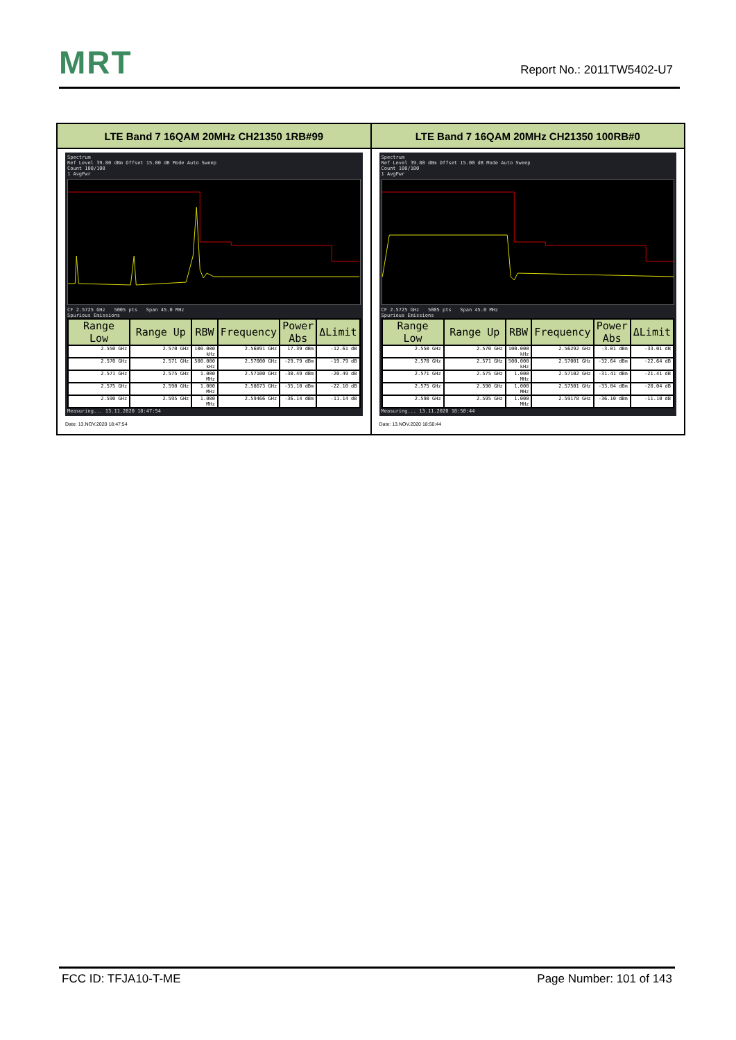MRT
Report No.: 2011TW5402-U7
| LTE Band 7 16QAM 20MHz CH21350 1RB#99 | LTE Band 7 16QAM 20MHz CH21350 100RB#0 |
| --- | --- |
| Spectrum Ref Level 39.80 dBm Offset 15.00 dB Mode Auto Sweep Count 100/100 1 AvgPwr CF 2.5725 GHz 5005 pts Span 45.0 MHz Spurious Emissions / Range Low / Range Up / RBW / Frequency / Power Abs / ΔLimit / / --- / --- / --- / --- / --- / --- / / 2.550 GHz / 2.570 GHz / 100.000 kHz / 2.56891 GHz / 17.39 dBm / -12.61 dB / / 2.570 GHz / 2.571 GHz / 500.000 kHz / 2.57000 GHz / -29.79 dBm / -19.79 dB / / 2.571 GHz / 2.575 GHz / 1.000 MHz / 2.57100 GHz / -30.49 dBm / -20.49 dB / / 2.575 GHz / 2.590 GHz / 1.000 MHz / 2.58673 GHz / -35.10 dBm / -22.10 dB / / 2.590 GHz / 2.595 GHz / 1.000 MHz / 2.59466 GHz / -36.14 dBm / -11.14 dB / Measuring... 13.11.2020 18:47:54 Date: 13.NOV.2020 18:47:54 | Spectrum Ref Level 39.80 dBm Offset 15.00 dB Mode Auto Sweep Count 100/100 1 AvgPwr CF 2.5725 GHz 5005 pts Span 45.0 MHz Spurious Emissions / Range Low / Range Up / RBW / Frequency / Power Abs / ΔLimit / / --- / --- / --- / --- / --- / --- / / 2.550 GHz / 2.570 GHz / 100.000 kHz / 2.56292 GHz / -3.01 dBm / -33.01 dB / / 2.570 GHz / 2.571 GHz / 500.000 kHz / 2.57001 GHz / -32.64 dBm / -22.64 dB / / 2.571 GHz / 2.575 GHz / 1.000 MHz / 2.57102 GHz / -31.41 dBm / -21.41 dB / / 2.575 GHz / 2.590 GHz / 1.000 MHz / 2.57501 GHz / -33.04 dBm / -20.04 dB / / 2.590 GHz / 2.595 GHz / 1.000 MHz / 2.59178 GHz / -36.10 dBm / -11.10 dB / Measuring... 13.11.2020 18:50:44 Date: 13.NOV.2020 18:50:44 |
FCC ID: TFJA10-T-ME Page Number: 101 of 143